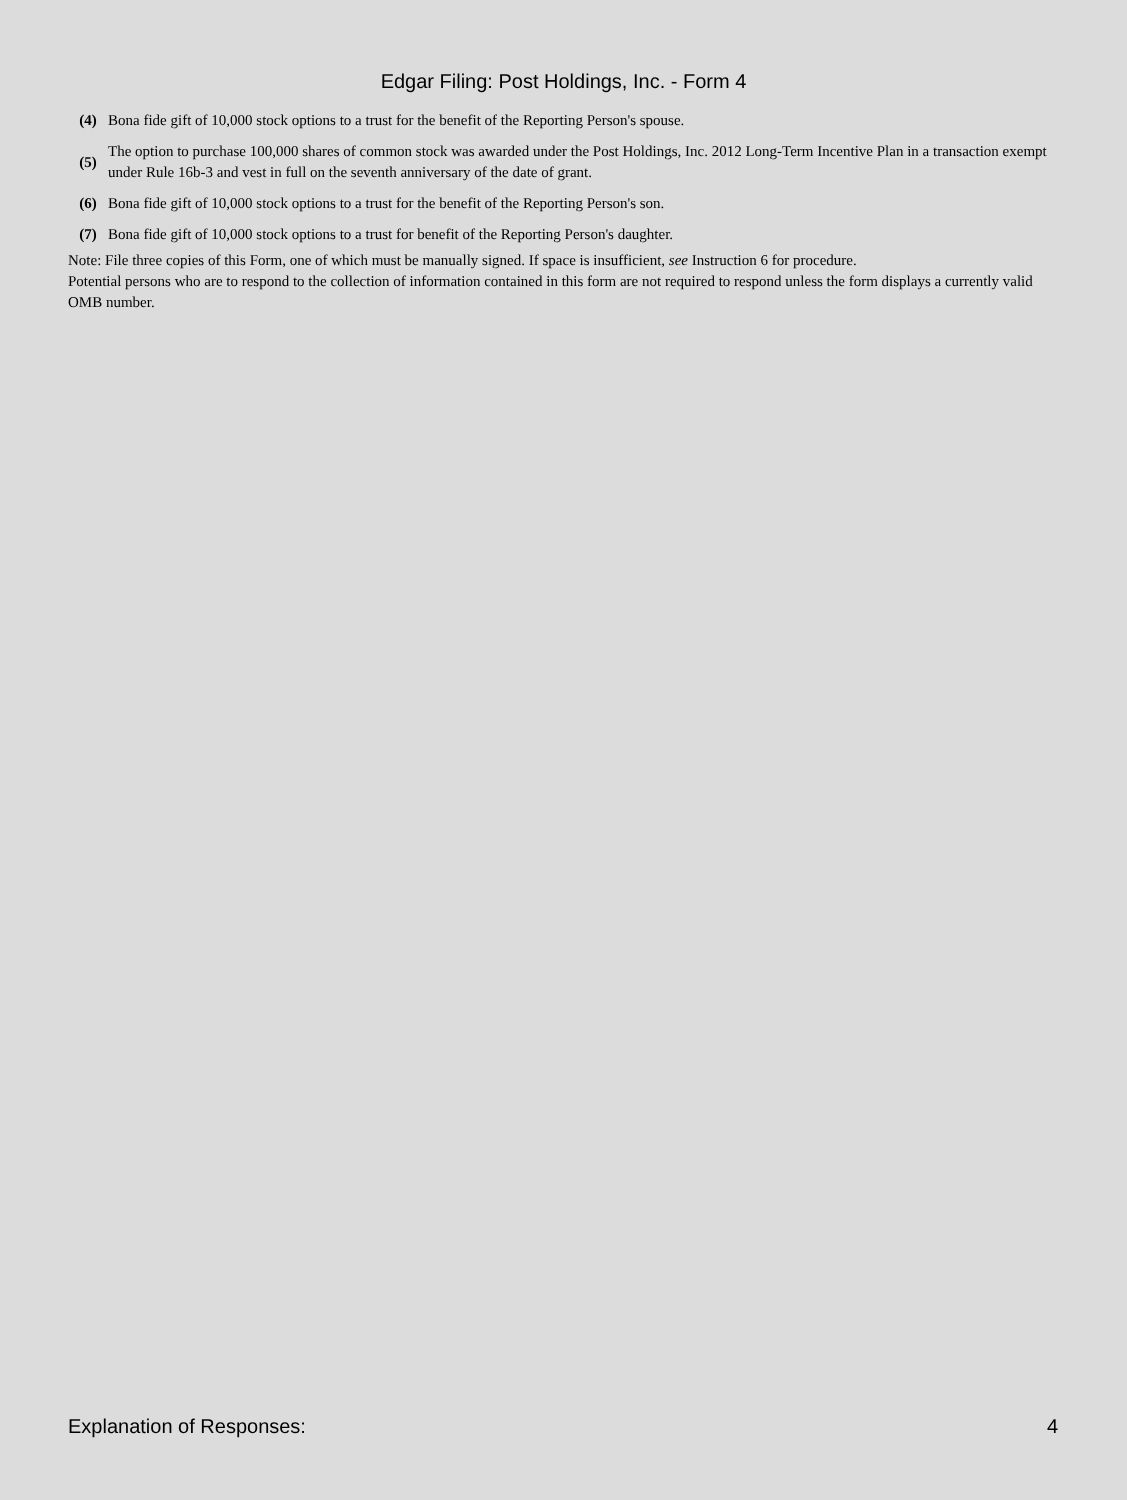Edgar Filing: Post Holdings, Inc. - Form 4
| (4) | Bona fide gift of 10,000 stock options to a trust for the benefit of the Reporting Person's spouse. |
| (5) | The option to purchase 100,000 shares of common stock was awarded under the Post Holdings, Inc. 2012 Long-Term Incentive Plan in a transaction exempt under Rule 16b-3 and vest in full on the seventh anniversary of the date of grant. |
| (6) | Bona fide gift of 10,000 stock options to a trust for the benefit of the Reporting Person's son. |
| (7) | Bona fide gift of 10,000 stock options to a trust for benefit of the Reporting Person's daughter. |
Note: File three copies of this Form, one of which must be manually signed. If space is insufficient, see Instruction 6 for procedure.
Potential persons who are to respond to the collection of information contained in this form are not required to respond unless the form displays a currently valid OMB number.
Explanation of Responses: 4